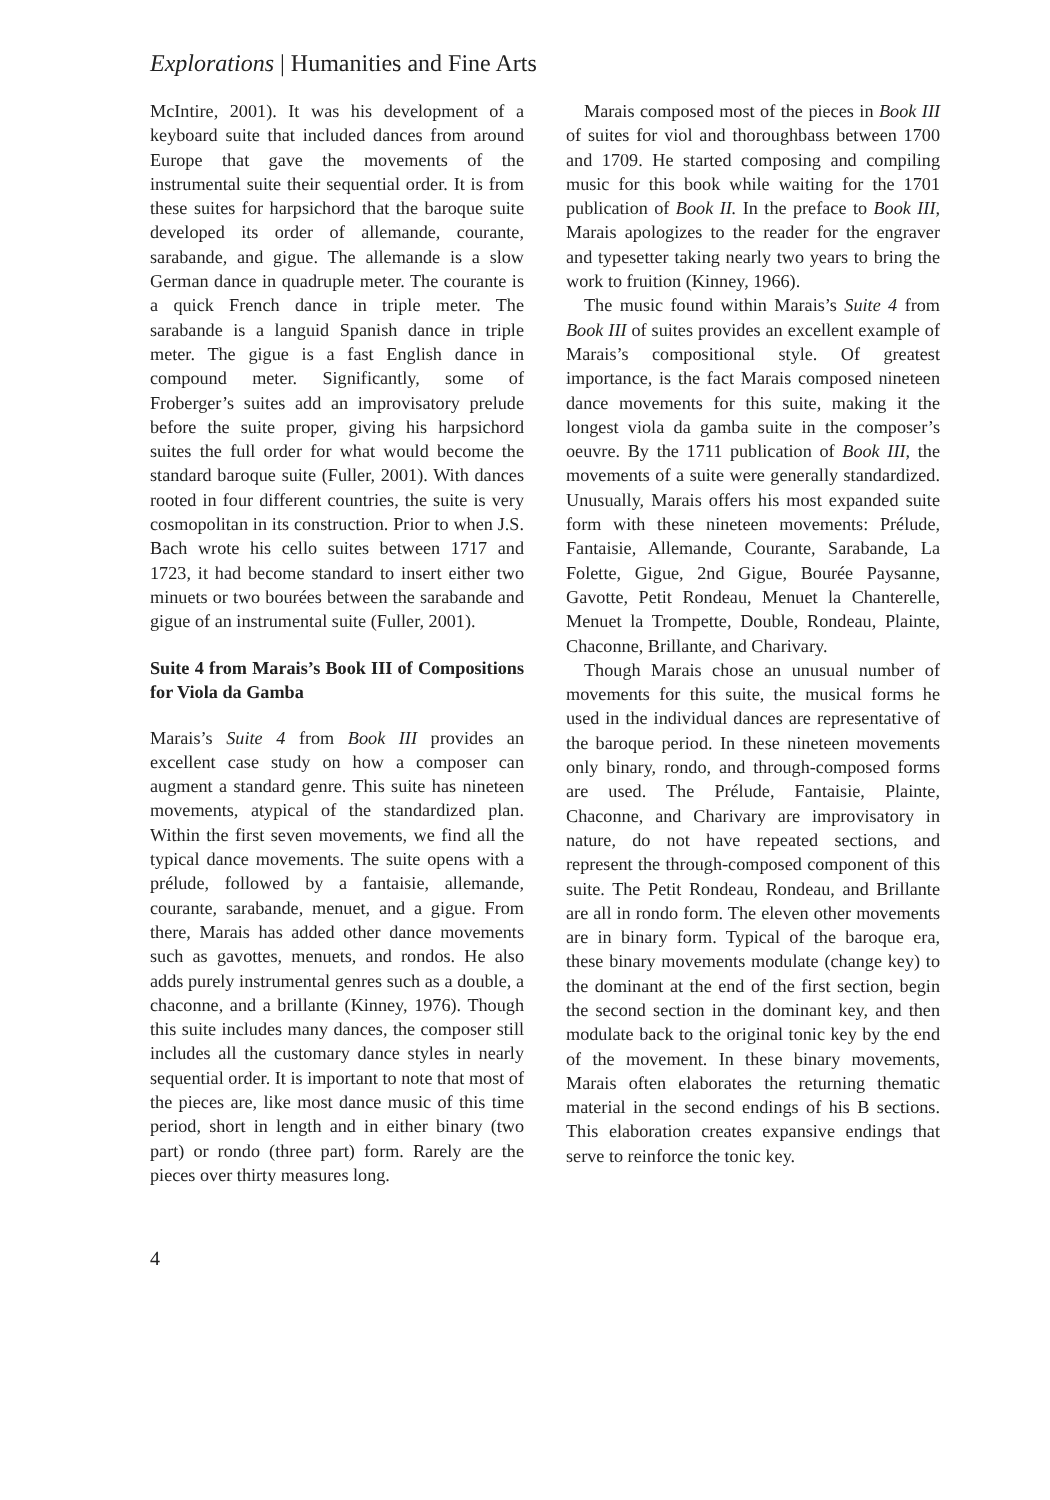Explorations | Humanities and Fine Arts
McIntire, 2001). It was his development of a keyboard suite that included dances from around Europe that gave the movements of the instrumental suite their sequential order. It is from these suites for harpsichord that the baroque suite developed its order of allemande, courante, sarabande, and gigue. The allemande is a slow German dance in quadruple meter. The courante is a quick French dance in triple meter. The sarabande is a languid Spanish dance in triple meter. The gigue is a fast English dance in compound meter. Significantly, some of Froberger’s suites add an improvisatory prelude before the suite proper, giving his harpsichord suites the full order for what would become the standard baroque suite (Fuller, 2001). With dances rooted in four different countries, the suite is very cosmopolitan in its construction. Prior to when J.S. Bach wrote his cello suites between 1717 and 1723, it had become standard to insert either two minuets or two bourées between the sarabande and gigue of an instrumental suite (Fuller, 2001).
Suite 4 from Marais’s Book III of Compositions for Viola da Gamba
Marais’s Suite 4 from Book III provides an excellent case study on how a composer can augment a standard genre. This suite has nineteen movements, atypical of the standardized plan. Within the first seven movements, we find all the typical dance movements. The suite opens with a prélude, followed by a fantaisie, allemande, courante, sarabande, menuet, and a gigue. From there, Marais has added other dance movements such as gavottes, menuets, and rondos. He also adds purely instrumental genres such as a double, a chaconne, and a brillante (Kinney, 1976). Though this suite includes many dances, the composer still includes all the customary dance styles in nearly sequential order. It is important to note that most of the pieces are, like most dance music of this time period, short in length and in either binary (two part) or rondo (three part) form. Rarely are the pieces over thirty measures long.
Marais composed most of the pieces in Book III of suites for viol and thoroughbass between 1700 and 1709. He started composing and compiling music for this book while waiting for the 1701 publication of Book II. In the preface to Book III, Marais apologizes to the reader for the engraver and typesetter taking nearly two years to bring the work to fruition (Kinney, 1966).
The music found within Marais’s Suite 4 from Book III of suites provides an excellent example of Marais’s compositional style. Of greatest importance, is the fact Marais composed nineteen dance movements for this suite, making it the longest viola da gamba suite in the composer’s oeuvre. By the 1711 publication of Book III, the movements of a suite were generally standardized. Unusually, Marais offers his most expanded suite form with these nineteen movements: Prélude, Fantaisie, Allemande, Courante, Sarabande, La Folette, Gigue, 2nd Gigue, Bourée Paysanne, Gavotte, Petit Rondeau, Menuet la Chanterelle, Menuet la Trompette, Double, Rondeau, Plainte, Chaconne, Brillante, and Charivary.
Though Marais chose an unusual number of movements for this suite, the musical forms he used in the individual dances are representative of the baroque period. In these nineteen movements only binary, rondo, and through-composed forms are used. The Prélude, Fantaisie, Plainte, Chaconne, and Charivary are improvisatory in nature, do not have repeated sections, and represent the through-composed component of this suite. The Petit Rondeau, Rondeau, and Brillante are all in rondo form. The eleven other movements are in binary form. Typical of the baroque era, these binary movements modulate (change key) to the dominant at the end of the first section, begin the second section in the dominant key, and then modulate back to the original tonic key by the end of the movement. In these binary movements, Marais often elaborates the returning thematic material in the second endings of his B sections. This elaboration creates expansive endings that serve to reinforce the tonic key.
4